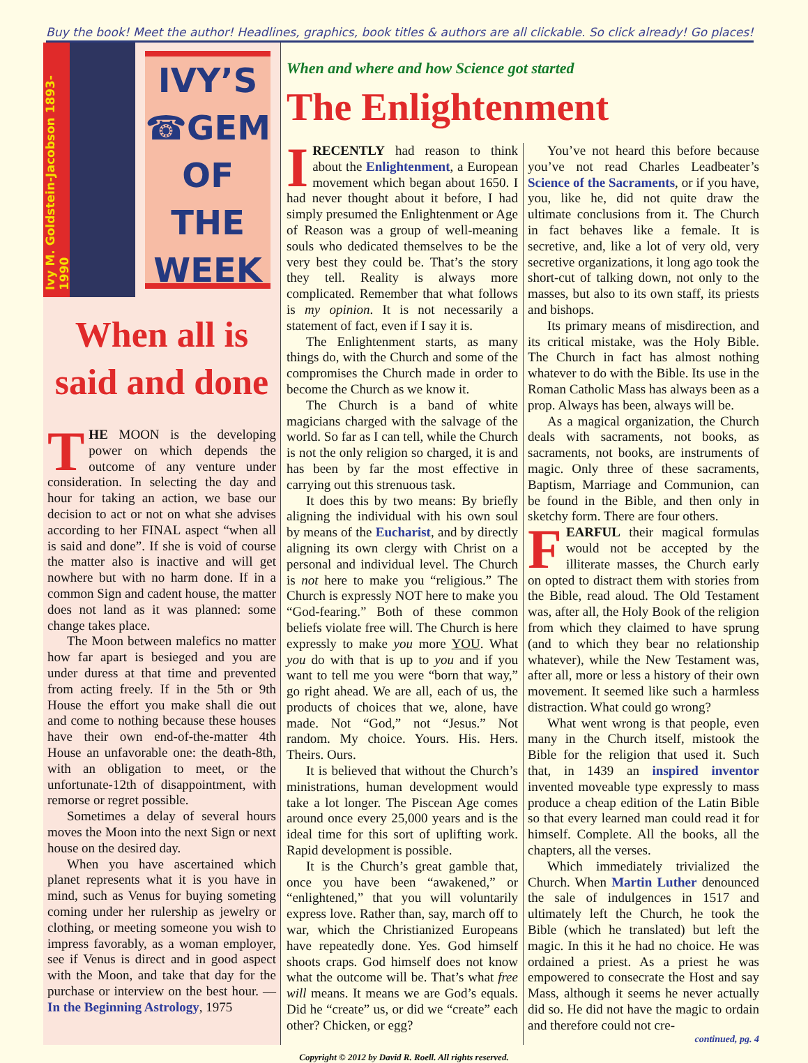Buy the book! Meet the author! Headlines, graphics, book titles & authors are all clickable. So click already! Go places!
Ivy M. Goldstein-Jacobson 1893-1990
IVY’S
☎GEM
OF
THE
WEEK
When all is said and done
THE MOON is the developing power on which depends the outcome of any venture under consideration. In selecting the day and hour for taking an action, we base our decision to act or not on what she advises according to her FINAL aspect “when all is said and done”. If she is void of course the matter also is inactive and will get nowhere but with no harm done. If in a common Sign and cadent house, the matter does not land as it was planned: some change takes place.
The Moon between malefics no matter how far apart is besieged and you are under duress at that time and prevented from acting freely. If in the 5th or 9th House the effort you make shall die out and come to nothing because these houses have their own end-of-the-matter 4th House an unfavorable one: the death-8th, with an obligation to meet, or the unfortunate-12th of disappointment, with remorse or regret possible.
Sometimes a delay of several hours moves the Moon into the next Sign or next house on the desired day.
When you have ascertained which planet represents what it is you have in mind, such as Venus for buying someting coming under her rulership as jewelry or clothing, or meeting someone you wish to impress favorably, as a woman employer, see if Venus is direct and in good aspect with the Moon, and take that day for the purchase or interview on the best hour. — In the Beginning Astrology, 1975
When and where and how Science got started
The Enlightenment
IRECENTLY had reason to think about the Enlightenment, a European movement which began about 1650. I had never thought about it before, I had simply presumed the Enlightenment or Age of Reason was a group of well-meaning souls who dedicated themselves to be the very best they could be. That’s the story they tell. Reality is always more complicated. Remember that what follows is my opinion. It is not necessarily a statement of fact, even if I say it is.
The Enlightenment starts, as many things do, with the Church and some of the compromises the Church made in order to become the Church as we know it.
The Church is a band of white magicians charged with the salvage of the world. So far as I can tell, while the Church is not the only religion so charged, it is and has been by far the most effective in carrying out this strenuous task.
It does this by two means: By briefly aligning the individual with his own soul by means of the Eucharist, and by directly aligning its own clergy with Christ on a personal and individual level. The Church is not here to make you “religious.” The Church is expressly NOT here to make you “God-fearing.” Both of these common beliefs violate free will. The Church is here expressly to make you more YOU. What you do with that is up to you and if you want to tell me you were “born that way,” go right ahead. We are all, each of us, the products of choices that we, alone, have made. Not “God,” not “Jesus.” Not random. My choice. Yours. His. Hers. Theirs. Ours.
It is believed that without the Church’s ministrations, human development would take a lot longer. The Piscean Age comes around once every 25,000 years and is the ideal time for this sort of uplifting work. Rapid development is possible.
It is the Church’s great gamble that, once you have been “awakened,” or “enlightened,” that you will voluntarily express love. Rather than, say, march off to war, which the Christianized Europeans have repeatedly done. Yes. God himself shoots craps. God himself does not know what the outcome will be. That’s what free will means. It means we are God’s equals. Did he “create” us, or did we “create” each other? Chicken, or egg?
You’ve not heard this before because you’ve not read Charles Leadbeater’s Science of the Sacraments, or if you have, you, like he, did not quite draw the ultimate conclusions from it. The Church in fact behaves like a female. It is secretive, and, like a lot of very old, very secretive organizations, it long ago took the short-cut of talking down, not only to the masses, but also to its own staff, its priests and bishops.
Its primary means of misdirection, and its critical mistake, was the Holy Bible. The Church in fact has almost nothing whatever to do with the Bible. Its use in the Roman Catholic Mass has always been as a prop. Always has been, always will be.
As a magical organization, the Church deals with sacraments, not books, as sacraments, not books, are instruments of magic. Only three of these sacraments, Baptism, Marriage and Communion, can be found in the Bible, and then only in sketchy form. There are four others.
FEARFUL their magical formulas would not be accepted by the illiterate masses, the Church early on opted to distract them with stories from the Bible, read aloud. The Old Testament was, after all, the Holy Book of the religion from which they claimed to have sprung (and to which they bear no relationship whatever), while the New Testament was, after all, more or less a history of their own movement. It seemed like such a harmless distraction. What could go wrong?
What went wrong is that people, even many in the Church itself, mistook the Bible for the religion that used it. Such that, in 1439 an inspired inventor invented moveable type expressly to mass produce a cheap edition of the Latin Bible so that every learned man could read it for himself. Complete. All the books, all the chapters, all the verses.
Which immediately trivialized the Church. When Martin Luther denounced the sale of indulgences in 1517 and ultimately left the Church, he took the Bible (which he translated) but left the magic. In this it he had no choice. He was ordained a priest. As a priest he was empowered to consecrate the Host and say Mass, although it seems he never actually did so. He did not have the magic to ordain and therefore could not cre-
continued, pg. 4
Copyright © 2012 by David R. Roell. All rights reserved.